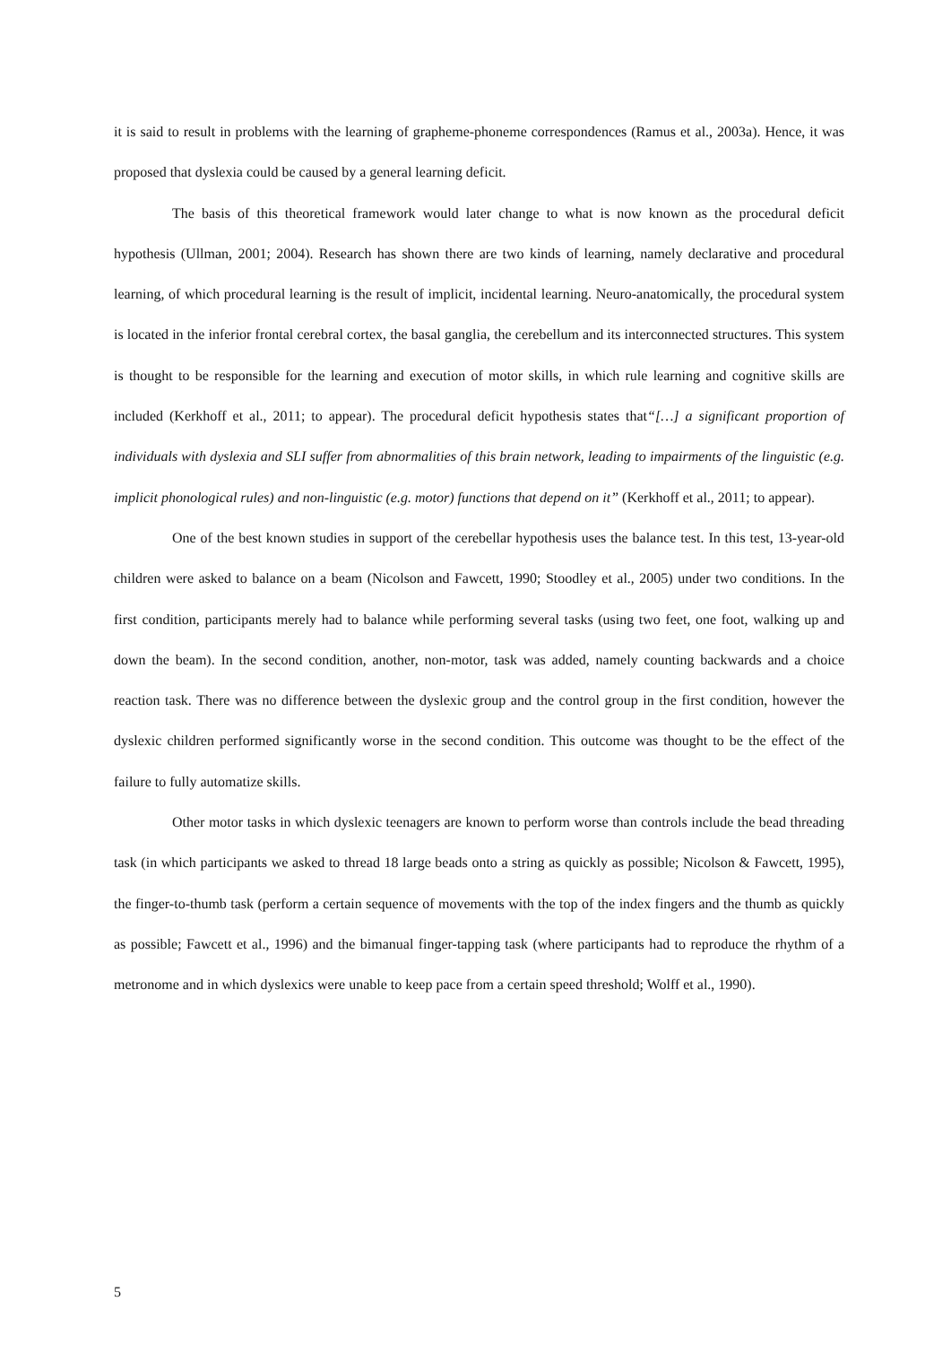it is said to result in problems with the learning of grapheme-phoneme correspondences (Ramus et al., 2003a). Hence, it was proposed that dyslexia could be caused by a general learning deficit.
The basis of this theoretical framework would later change to what is now known as the procedural deficit hypothesis (Ullman, 2001; 2004). Research has shown there are two kinds of learning, namely declarative and procedural learning, of which procedural learning is the result of implicit, incidental learning. Neuro-anatomically, the procedural system is located in the inferior frontal cerebral cortex, the basal ganglia, the cerebellum and its interconnected structures. This system is thought to be responsible for the learning and execution of motor skills, in which rule learning and cognitive skills are included (Kerkhoff et al., 2011; to appear). The procedural deficit hypothesis states that“[…] a significant proportion of individuals with dyslexia and SLI suffer from abnormalities of this brain network, leading to impairments of the linguistic (e.g. implicit phonological rules) and non-linguistic (e.g. motor) functions that depend on it” (Kerkhoff et al., 2011; to appear).
One of the best known studies in support of the cerebellar hypothesis uses the balance test. In this test, 13-year-old children were asked to balance on a beam (Nicolson and Fawcett, 1990; Stoodley et al., 2005) under two conditions. In the first condition, participants merely had to balance while performing several tasks (using two feet, one foot, walking up and down the beam). In the second condition, another, non-motor, task was added, namely counting backwards and a choice reaction task. There was no difference between the dyslexic group and the control group in the first condition, however the dyslexic children performed significantly worse in the second condition. This outcome was thought to be the effect of the failure to fully automatize skills.
Other motor tasks in which dyslexic teenagers are known to perform worse than controls include the bead threading task (in which participants we asked to thread 18 large beads onto a string as quickly as possible; Nicolson & Fawcett, 1995), the finger-to-thumb task (perform a certain sequence of movements with the top of the index fingers and the thumb as quickly as possible; Fawcett et al., 1996) and the bimanual finger-tapping task (where participants had to reproduce the rhythm of a metronome and in which dyslexics were unable to keep pace from a certain speed threshold; Wolff et al., 1990).
5